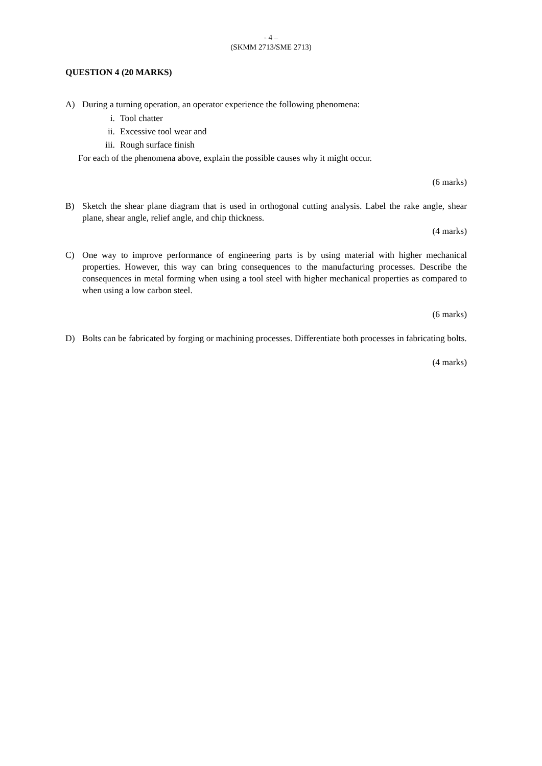- 4 –
(SKMM 2713/SME 2713)
QUESTION 4 (20 MARKS)
A) During a turning operation, an operator experience the following phenomena:
i. Tool chatter
ii. Excessive tool wear and
iii. Rough surface finish
For each of the phenomena above, explain the possible causes why it might occur.
(6 marks)
B) Sketch the shear plane diagram that is used in orthogonal cutting analysis. Label the rake angle, shear plane, shear angle, relief angle, and chip thickness.
(4 marks)
C) One way to improve performance of engineering parts is by using material with higher mechanical properties. However, this way can bring consequences to the manufacturing processes. Describe the consequences in metal forming when using a tool steel with higher mechanical properties as compared to when using a low carbon steel.
(6 marks)
D) Bolts can be fabricated by forging or machining processes. Differentiate both processes in fabricating bolts.
(4 marks)